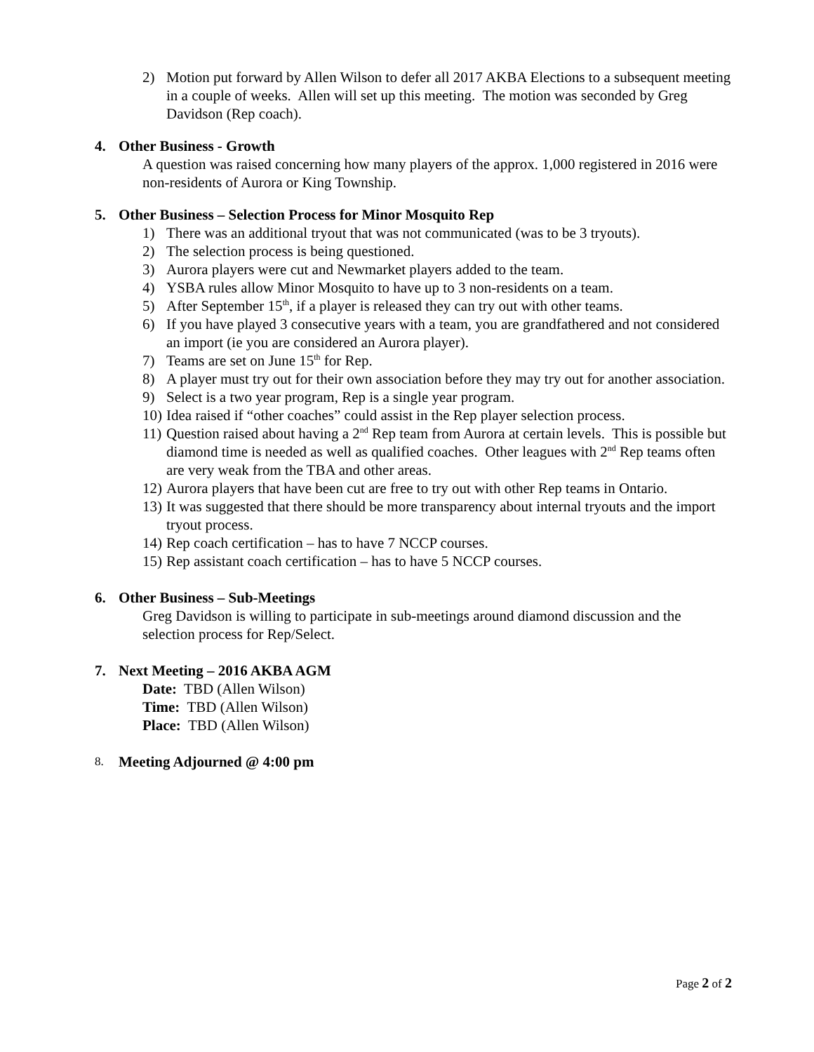2) Motion put forward by Allen Wilson to defer all 2017 AKBA Elections to a subsequent meeting in a couple of weeks. Allen will set up this meeting. The motion was seconded by Greg Davidson (Rep coach).
4. Other Business - Growth
A question was raised concerning how many players of the approx. 1,000 registered in 2016 were non-residents of Aurora or King Township.
5. Other Business – Selection Process for Minor Mosquito Rep
1) There was an additional tryout that was not communicated (was to be 3 tryouts).
2) The selection process is being questioned.
3) Aurora players were cut and Newmarket players added to the team.
4) YSBA rules allow Minor Mosquito to have up to 3 non-residents on a team.
5) After September 15<sup>th</sup>, if a player is released they can try out with other teams.
6) If you have played 3 consecutive years with a team, you are grandfathered and not considered an import (ie you are considered an Aurora player).
7) Teams are set on June 15<sup>th</sup> for Rep.
8) A player must try out for their own association before they may try out for another association.
9) Select is a two year program, Rep is a single year program.
10) Idea raised if “other coaches” could assist in the Rep player selection process.
11) Question raised about having a 2<sup>nd</sup> Rep team from Aurora at certain levels. This is possible but diamond time is needed as well as qualified coaches. Other leagues with 2<sup>nd</sup> Rep teams often are very weak from the TBA and other areas.
12) Aurora players that have been cut are free to try out with other Rep teams in Ontario.
13) It was suggested that there should be more transparency about internal tryouts and the import tryout process.
14) Rep coach certification – has to have 7 NCCP courses.
15) Rep assistant coach certification – has to have 5 NCCP courses.
6. Other Business – Sub-Meetings
Greg Davidson is willing to participate in sub-meetings around diamond discussion and the selection process for Rep/Select.
7. Next Meeting – 2016 AKBA AGM
Date: TBD (Allen Wilson)
Time: TBD (Allen Wilson)
Place: TBD (Allen Wilson)
8. Meeting Adjourned @ 4:00 pm
Page 2 of 2